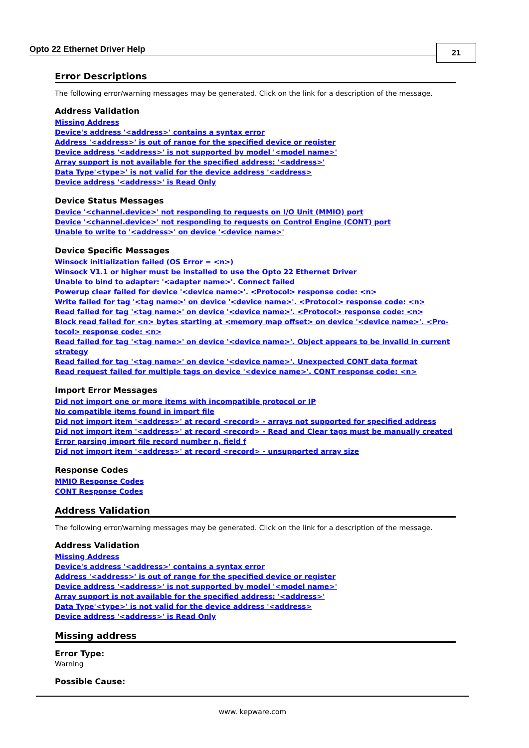Opto 22 Ethernet Driver Help 21
Error Descriptions
The following error/warning messages may be generated. Click on the link for a description of the message.
Address Validation
Missing Address
Device's address '<address>' contains a syntax error
Address '<address>' is out of range for the specified device or register
Device address '<address>' is not supported by model '<model name>'
Array support is not available for the specified address: '<address>'
Data Type'<type>' is not valid for the device address '<address>
Device address '<address>' is Read Only
Device Status Messages
Device '<channel.device>' not responding to requests on I/O Unit (MMIO) port
Device '<channel.device>' not responding to requests on Control Engine (CONT) port
Unable to write to '<address>' on device '<device name>'
Device Specific Messages
Winsock initialization failed (OS Error = <n>)
Winsock V1.1 or higher must be installed to use the Opto 22 Ethernet Driver
Unable to bind to adapter: '<adapter name>'. Connect failed
Powerup clear failed for device '<device name>'. <Protocol> response code: <n>
Write failed for tag '<tag name>' on device '<device name>'. <Protocol> response code: <n>
Read failed for tag '<tag name>' on device '<device name>'. <Protocol> response code: <n>
Block read failed for <n> bytes starting at <memory map offset> on device '<device name>'. <Pro-tocol> response code: <n>
Read failed for tag '<tag name>' on device '<device name>'. Object appears to be invalid in current strategy
Read failed for tag '<tag name>' on device '<device name>'. Unexpected CONT data format
Read request failed for multiple tags on device '<device name>'. CONT response code: <n>
Import Error Messages
Did not import one or more items with incompatible protocol or IP
No compatible items found in import file
Did not import item '<address>' at record <record> - arrays not supported for specified address
Did not import item '<address>' at record <record> - Read and Clear tags must be manually created
Error parsing import file record number n, field f
Did not import item '<address>' at record <record> - unsupported array size
Response Codes
MMIO Response Codes
CONT Response Codes
Address Validation
The following error/warning messages may be generated. Click on the link for a description of the message.
Address Validation
Missing Address
Device's address '<address>' contains a syntax error
Address '<address>' is out of range for the specified device or register
Device address '<address>' is not supported by model '<model name>'
Array support is not available for the specified address: '<address>'
Data Type'<type>' is not valid for the device address '<address>
Device address '<address>' is Read Only
Missing address
Error Type:
Warning
Possible Cause:
www. kepware.com